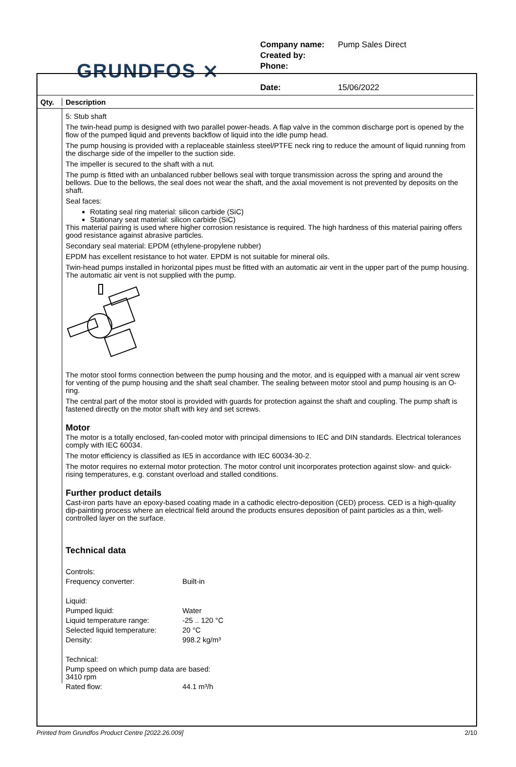GRUNDFOS ⨯
Company name: Pump Sales Direct
Created by:
Phone:
Date: 15/06/2022
Qty. Description
5: Stub shaft
The twin-head pump is designed with two parallel power-heads. A flap valve in the common discharge port is opened by the flow of the pumped liquid and prevents backflow of liquid into the idle pump head.
The pump housing is provided with a replaceable stainless steel/PTFE neck ring to reduce the amount of liquid running from the discharge side of the impeller to the suction side.
The impeller is secured to the shaft with a nut.
The pump is fitted with an unbalanced rubber bellows seal with torque transmission across the spring and around the bellows. Due to the bellows, the seal does not wear the shaft, and the axial movement is not prevented by deposits on the shaft.
Seal faces:
Rotating seal ring material: silicon carbide (SiC)
Stationary seat material: silicon carbide (SiC)
This material pairing is used where higher corrosion resistance is required. The high hardness of this material pairing offers good resistance against abrasive particles.
Secondary seal material: EPDM (ethylene-propylene rubber)
EPDM has excellent resistance to hot water. EPDM is not suitable for mineral oils.
Twin-head pumps installed in horizontal pipes must be fitted with an automatic air vent in the upper part of the pump housing. The automatic air vent is not supplied with the pump.
The motor stool forms connection between the pump housing and the motor, and is equipped with a manual air vent screw for venting of the pump housing and the shaft seal chamber. The sealing between motor stool and pump housing is an O-ring.
The central part of the motor stool is provided with guards for protection against the shaft and coupling. The pump shaft is fastened directly on the motor shaft with key and set screws.
Motor
The motor is a totally enclosed, fan-cooled motor with principal dimensions to IEC and DIN standards. Electrical tolerances comply with IEC 60034.
The motor efficiency is classified as IE5 in accordance with IEC 60034-30-2.
The motor requires no external motor protection. The motor control unit incorporates protection against slow- and quick-rising temperatures, e.g. constant overload and stalled conditions.
Further product details
Cast-iron parts have an epoxy-based coating made in a cathodic electro-deposition (CED) process. CED is a high-quality dip-painting process where an electrical field around the products ensures deposition of paint particles as a thin, well-controlled layer on the surface.
Technical data
| Controls: | |
| Frequency converter: | Built-in |
| Liquid: | |
| Pumped liquid: | Water |
| Liquid temperature range: | -25 .. 120 °C |
| Selected liquid temperature: | 20 °C |
| Density: | 998.2 kg/m³ |
| Technical: | |
| Pump speed on which pump data are based: 3410 rpm | |
| Rated flow: | 44.1 m³/h |
Printed from Grundfos Product Centre [2022.26.009] 2/10